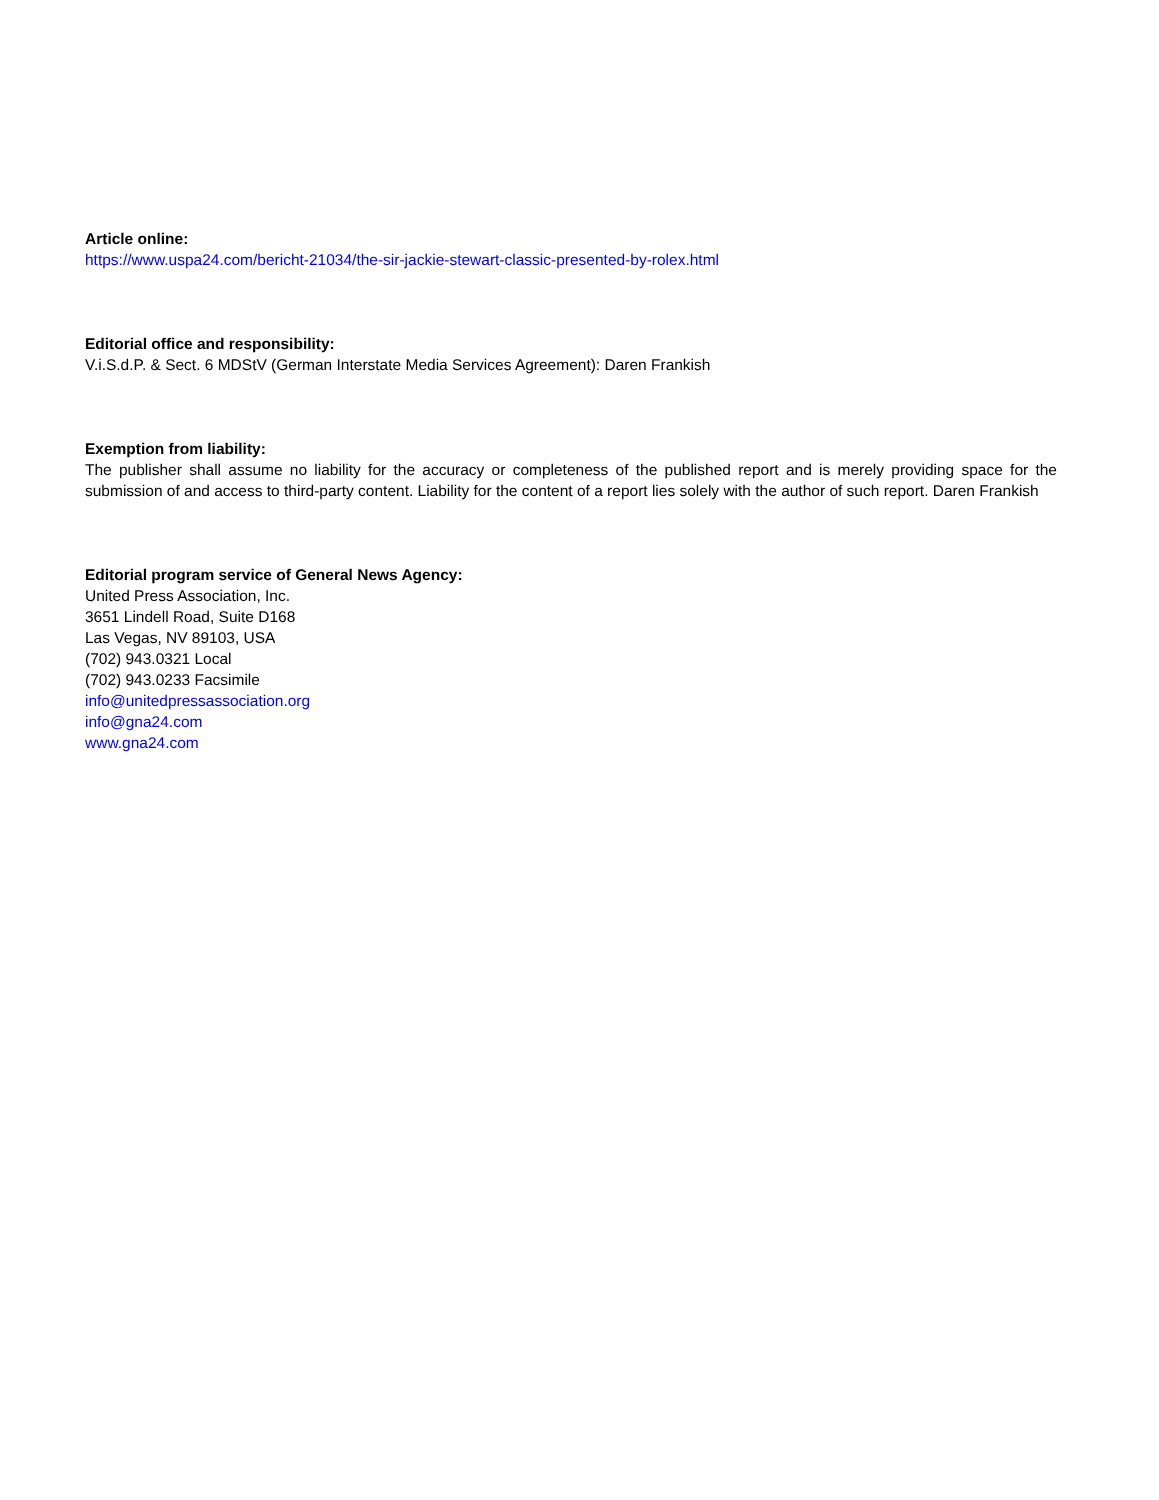Article online:
https://www.uspa24.com/bericht-21034/the-sir-jackie-stewart-classic-presented-by-rolex.html
Editorial office and responsibility:
V.i.S.d.P. & Sect. 6 MDStV (German Interstate Media Services Agreement): Daren Frankish
Exemption from liability:
The publisher shall assume no liability for the accuracy or completeness of the published report and is merely providing space for the submission of and access to third-party content. Liability for the content of a report lies solely with the author of such report. Daren Frankish
Editorial program service of General News Agency:
United Press Association, Inc.
3651 Lindell Road, Suite D168
Las Vegas, NV 89103, USA
(702) 943.0321 Local
(702) 943.0233 Facsimile
info@unitedpressassociation.org
info@gna24.com
www.gna24.com